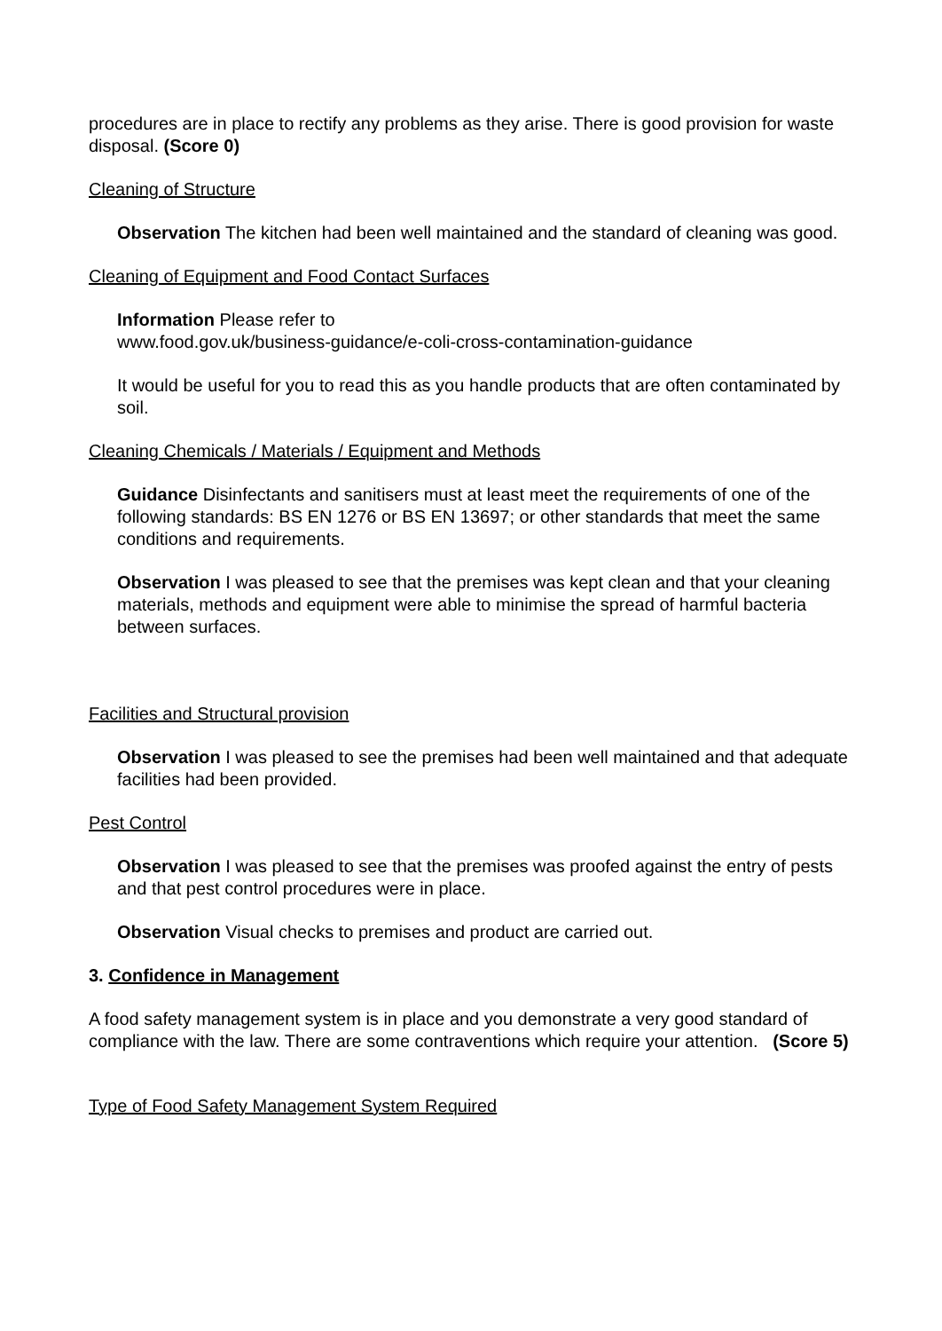procedures are in place to rectify any problems as they arise. There is good provision for waste disposal. (Score 0)
Cleaning of Structure
Observation The kitchen had been well maintained and the standard of cleaning was good.
Cleaning of Equipment and Food Contact Surfaces
Information Please refer to
www.food.gov.uk/business-guidance/e-coli-cross-contamination-guidance
It would be useful for you to read this as you handle products that are often contaminated by soil.
Cleaning Chemicals / Materials / Equipment and Methods
Guidance Disinfectants and sanitisers must at least meet the requirements of one of the following standards: BS EN 1276 or BS EN 13697; or other standards that meet the same conditions and requirements.
Observation I was pleased to see that the premises was kept clean and that your cleaning materials, methods and equipment were able to minimise the spread of harmful bacteria between surfaces.
Facilities and Structural provision
Observation I was pleased to see the premises had been well maintained and that adequate facilities had been provided.
Pest Control
Observation I was pleased to see that the premises was proofed against the entry of pests and that pest control procedures were in place.
Observation Visual checks to premises and product are carried out.
3. Confidence in Management
A food safety management system is in place and you demonstrate a very good standard of compliance with the law. There are some contraventions which require your attention. (Score 5)
Type of Food Safety Management System Required